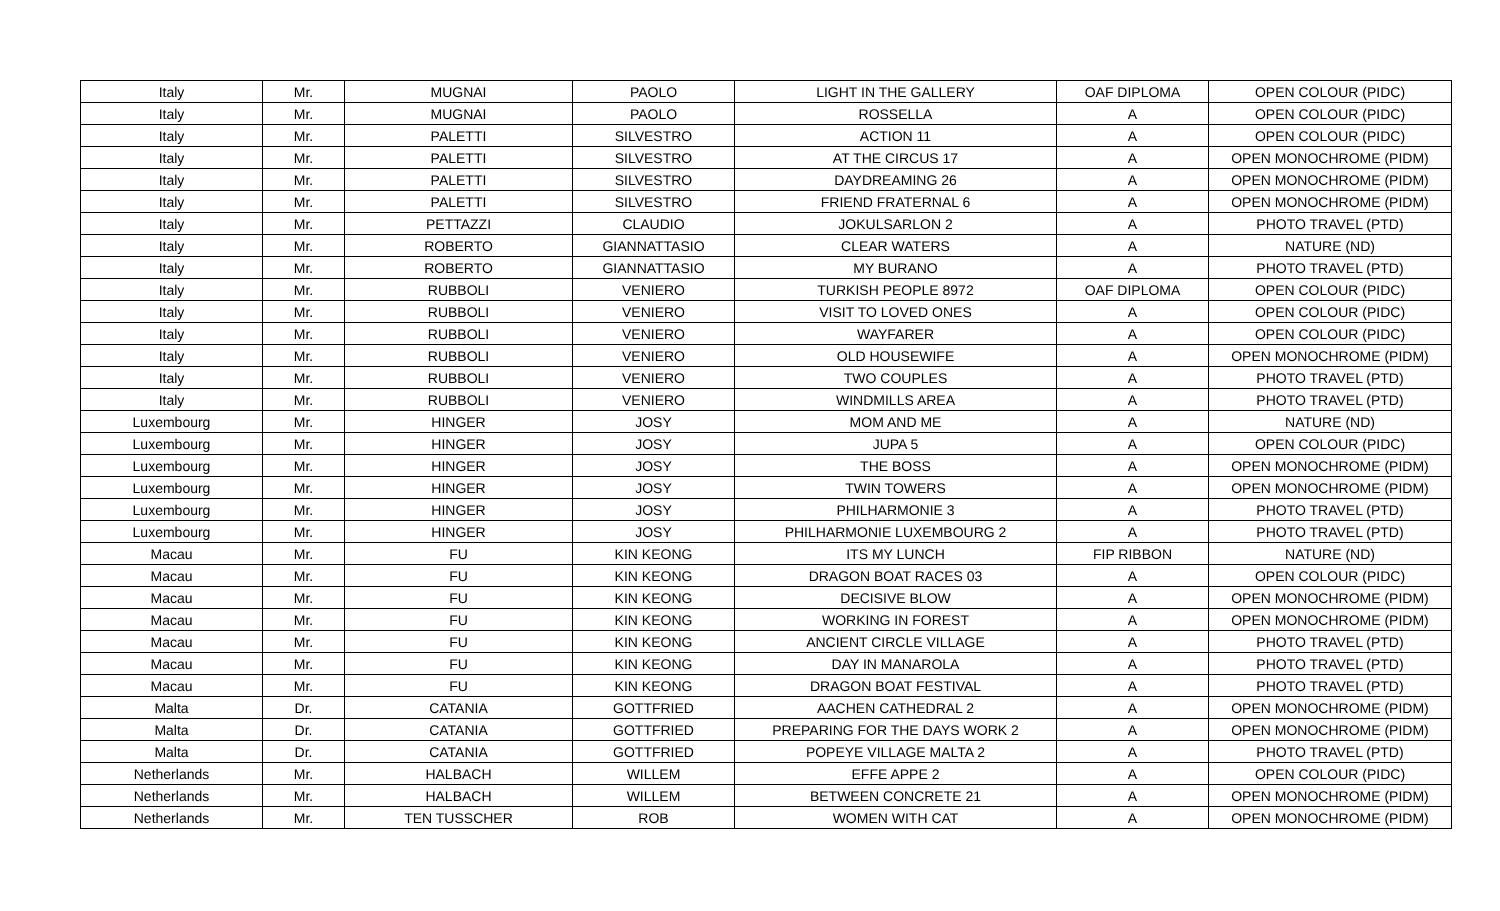| Italy | Mr. | MUGNAI | PAOLO | LIGHT IN THE GALLERY | OAF DIPLOMA | OPEN COLOUR (PIDC) |
| Italy | Mr. | MUGNAI | PAOLO | ROSSELLA | A | OPEN COLOUR (PIDC) |
| Italy | Mr. | PALETTI | SILVESTRO | ACTION 11 | A | OPEN COLOUR (PIDC) |
| Italy | Mr. | PALETTI | SILVESTRO | AT THE CIRCUS 17 | A | OPEN MONOCHROME (PIDM) |
| Italy | Mr. | PALETTI | SILVESTRO | DAYDREAMING 26 | A | OPEN MONOCHROME (PIDM) |
| Italy | Mr. | PALETTI | SILVESTRO | FRIEND FRATERNAL 6 | A | OPEN MONOCHROME (PIDM) |
| Italy | Mr. | PETTAZZI | CLAUDIO | JOKULSARLON 2 | A | PHOTO TRAVEL (PTD) |
| Italy | Mr. | ROBERTO | GIANNATTASIO | CLEAR WATERS | A | NATURE (ND) |
| Italy | Mr. | ROBERTO | GIANNATTASIO | MY BURANO | A | PHOTO TRAVEL (PTD) |
| Italy | Mr. | RUBBOLI | VENIERO | TURKISH PEOPLE 8972 | OAF DIPLOMA | OPEN COLOUR (PIDC) |
| Italy | Mr. | RUBBOLI | VENIERO | VISIT TO LOVED ONES | A | OPEN COLOUR (PIDC) |
| Italy | Mr. | RUBBOLI | VENIERO | WAYFARER | A | OPEN COLOUR (PIDC) |
| Italy | Mr. | RUBBOLI | VENIERO | OLD HOUSEWIFE | A | OPEN MONOCHROME (PIDM) |
| Italy | Mr. | RUBBOLI | VENIERO | TWO COUPLES | A | PHOTO TRAVEL (PTD) |
| Italy | Mr. | RUBBOLI | VENIERO | WINDMILLS AREA | A | PHOTO TRAVEL (PTD) |
| Luxembourg | Mr. | HINGER | JOSY | MOM AND ME | A | NATURE (ND) |
| Luxembourg | Mr. | HINGER | JOSY | JUPA 5 | A | OPEN COLOUR (PIDC) |
| Luxembourg | Mr. | HINGER | JOSY | THE BOSS | A | OPEN MONOCHROME (PIDM) |
| Luxembourg | Mr. | HINGER | JOSY | TWIN TOWERS | A | OPEN MONOCHROME (PIDM) |
| Luxembourg | Mr. | HINGER | JOSY | PHILHARMONIE 3 | A | PHOTO TRAVEL (PTD) |
| Luxembourg | Mr. | HINGER | JOSY | PHILHARMONIE LUXEMBOURG 2 | A | PHOTO TRAVEL (PTD) |
| Macau | Mr. | FU | KIN KEONG | ITS MY LUNCH | FIP RIBBON | NATURE (ND) |
| Macau | Mr. | FU | KIN KEONG | DRAGON BOAT RACES 03 | A | OPEN COLOUR (PIDC) |
| Macau | Mr. | FU | KIN KEONG | DECISIVE BLOW | A | OPEN MONOCHROME (PIDM) |
| Macau | Mr. | FU | KIN KEONG | WORKING IN FOREST | A | OPEN MONOCHROME (PIDM) |
| Macau | Mr. | FU | KIN KEONG | ANCIENT CIRCLE VILLAGE | A | PHOTO TRAVEL (PTD) |
| Macau | Mr. | FU | KIN KEONG | DAY IN MANAROLA | A | PHOTO TRAVEL (PTD) |
| Macau | Mr. | FU | KIN KEONG | DRAGON BOAT FESTIVAL | A | PHOTO TRAVEL (PTD) |
| Malta | Dr. | CATANIA | GOTTFRIED | AACHEN CATHEDRAL 2 | A | OPEN MONOCHROME (PIDM) |
| Malta | Dr. | CATANIA | GOTTFRIED | PREPARING FOR THE DAYS WORK 2 | A | OPEN MONOCHROME (PIDM) |
| Malta | Dr. | CATANIA | GOTTFRIED | POPEYE VILLAGE MALTA 2 | A | PHOTO TRAVEL (PTD) |
| Netherlands | Mr. | HALBACH | WILLEM | EFFE APPE 2 | A | OPEN COLOUR (PIDC) |
| Netherlands | Mr. | HALBACH | WILLEM | BETWEEN CONCRETE 21 | A | OPEN MONOCHROME (PIDM) |
| Netherlands | Mr. | TEN TUSSCHER | ROB | WOMEN WITH CAT | A | OPEN MONOCHROME (PIDM) |